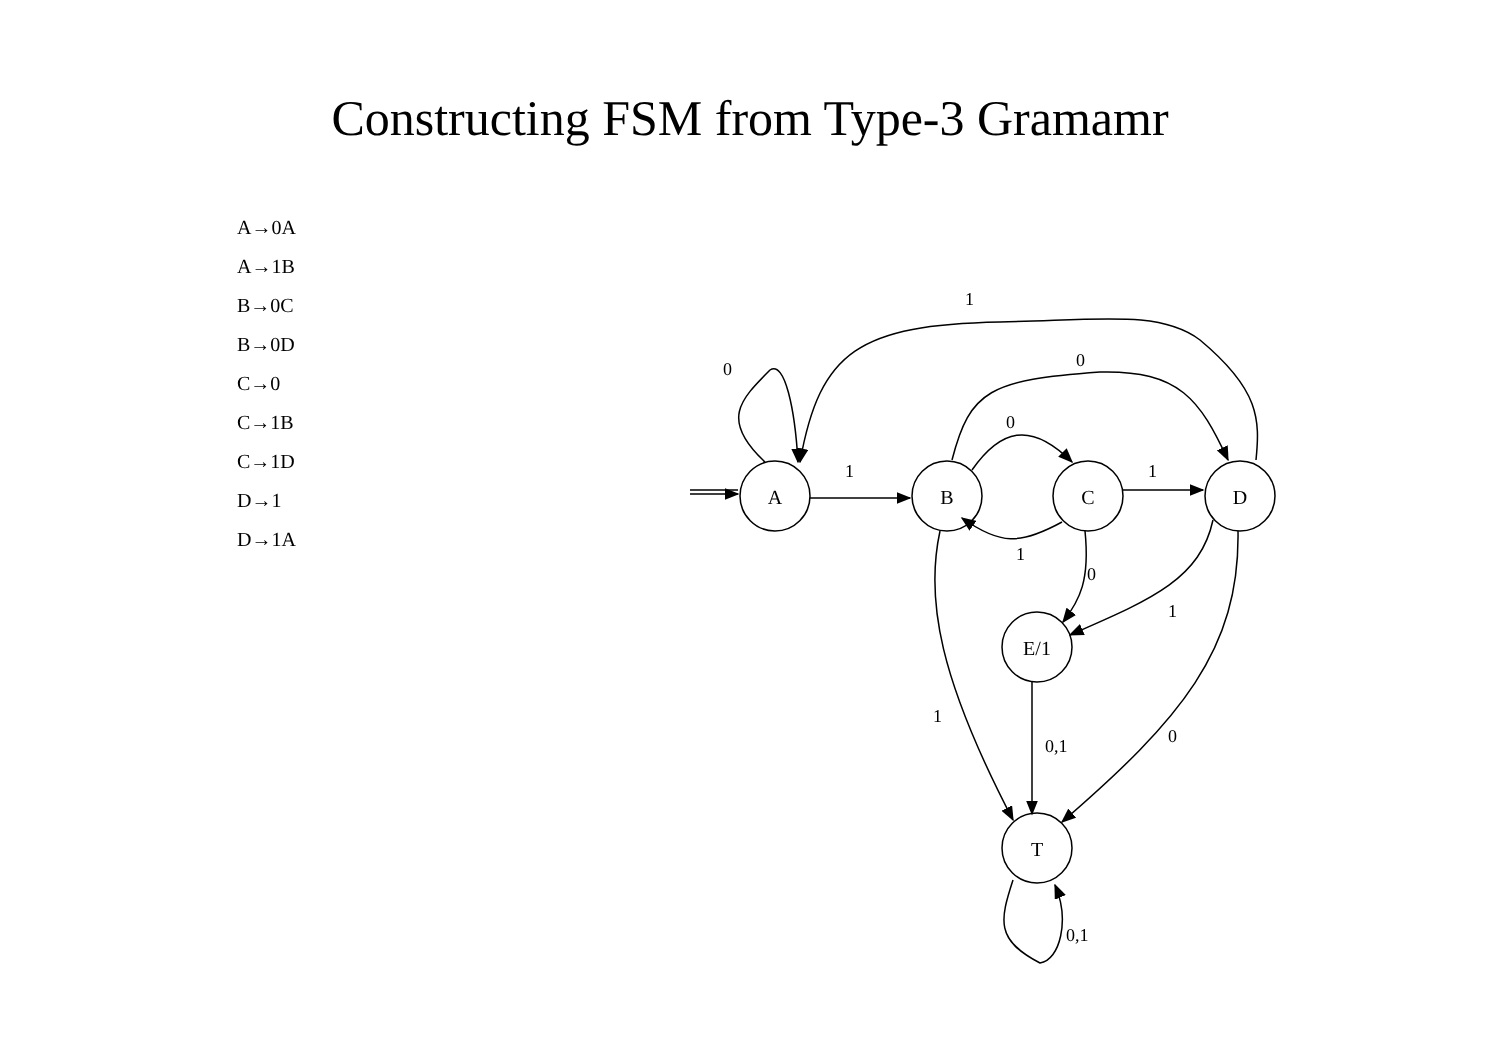Constructing FSM from Type-3 Gramamr
A→0A
A→1B
B→0C
B→0D
C→0
C→1B
C→1D
D→1
D→1A
A
B
C
D
E/1
T
0
1
0
0
1
1
1
0
1
1
0,1
0
0,1